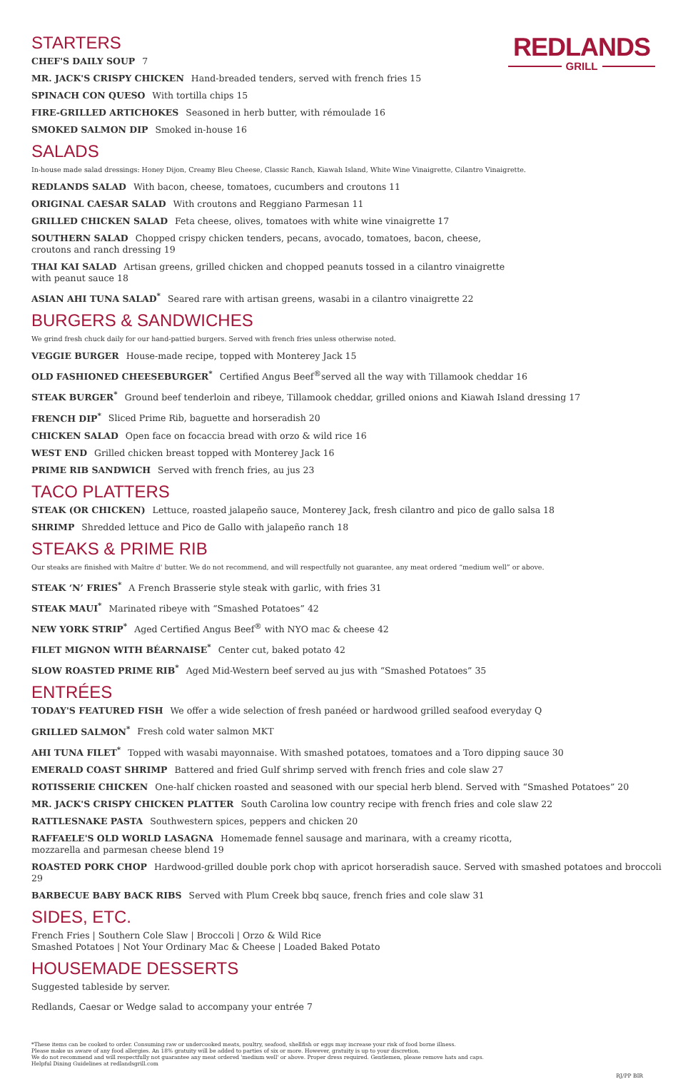REDLANDS
GRILL
STARTERS
CHEF'S DAILY SOUP 7
MR. JACK'S CRISPY CHICKEN Hand-breaded tenders, served with french fries 15
SPINACH CON QUESO With tortilla chips 15
FIRE-GRILLED ARTICHOKES Seasoned in herb butter, with rémoulade 16
SMOKED SALMON DIP Smoked in-house 16
SALADS
In-house made salad dressings: Honey Dijon, Creamy Bleu Cheese, Classic Ranch, Kiawah Island, White Wine Vinaigrette, Cilantro Vinaigrette.
REDLANDS SALAD With bacon, cheese, tomatoes, cucumbers and croutons 11
ORIGINAL CAESAR SALAD With croutons and Reggiano Parmesan 11
GRILLED CHICKEN SALAD Feta cheese, olives, tomatoes with white wine vinaigrette 17
SOUTHERN SALAD Chopped crispy chicken tenders, pecans, avocado, tomatoes, bacon, cheese,
croutons and ranch dressing 19
THAI KAI SALAD Artisan greens, grilled chicken and chopped peanuts tossed in a cilantro vinaigrette
with peanut sauce 18
ASIAN AHI TUNA SALAD<sup>*</sup> Seared rare with artisan greens, wasabi in a cilantro vinaigrette 22
BURGERS & SANDWICHES
We grind fresh chuck daily for our hand-pattied burgers. Served with french fries unless otherwise noted.
VEGGIE BURGER House-made recipe, topped with Monterey Jack 15
OLD FASHIONED CHEESEBURGER<sup>*</sup> Certified Angus Beef<sup>®</sup>served all the way with Tillamook cheddar 16
STEAK BURGER<sup>*</sup> Ground beef tenderloin and ribeye, Tillamook cheddar, grilled onions and Kiawah Island dressing 17
FRENCH DIP<sup>*</sup> Sliced Prime Rib, baguette and horseradish 20
CHICKEN SALAD Open face on focaccia bread with orzo & wild rice 16
WEST END Grilled chicken breast topped with Monterey Jack 16
PRIME RIB SANDWICH Served with french fries, au jus 23
TACO PLATTERS
STEAK (OR CHICKEN) Lettuce, roasted jalapeño sauce, Monterey Jack, fresh cilantro and pico de gallo salsa 18
SHRIMP Shredded lettuce and Pico de Gallo with jalapeño ranch 18
STEAKS & PRIME RIB
Our steaks are finished with Maître d' butter. We do not recommend, and will respectfully not guarantee, any meat ordered “medium well” or above.
STEAK ‘N’ FRIES<sup>*</sup> A French Brasserie style steak with garlic, with fries 31
STEAK MAUI<sup>*</sup> Marinated ribeye with “Smashed Potatoes” 42
NEW YORK STRIP<sup>*</sup> Aged Certified Angus Beef<sup>®</sup> with NYO mac & cheese 42
FILET MIGNON WITH BÉARNAISE<sup>*</sup> Center cut, baked potato 42
SLOW ROASTED PRIME RIB<sup>*</sup> Aged Mid-Western beef served au jus with “Smashed Potatoes” 35
ENTRÉES
TODAY'S FEATURED FISH We offer a wide selection of fresh panéed or hardwood grilled seafood everyday Q
GRILLED SALMON<sup>*</sup> Fresh cold water salmon MKT
AHI TUNA FILET<sup>*</sup> Topped with wasabi mayonnaise. With smashed potatoes, tomatoes and a Toro dipping sauce 30
EMERALD COAST SHRIMP Battered and fried Gulf shrimp served with french fries and cole slaw 27
ROTISSERIE CHICKEN One-half chicken roasted and seasoned with our special herb blend. Served with “Smashed Potatoes” 20
MR. JACK'S CRISPY CHICKEN PLATTER South Carolina low country recipe with french fries and cole slaw 22
RATTLESNAKE PASTA Southwestern spices, peppers and chicken 20
RAFFAELE'S OLD WORLD LASAGNA Homemade fennel sausage and marinara, with a creamy ricotta,
mozzarella and parmesan cheese blend 19
ROASTED PORK CHOP Hardwood-grilled double pork chop with apricot horseradish sauce. Served with smashed potatoes and broccoli 29
BARBECUE BABY BACK RIBS Served with Plum Creek bbq sauce, french fries and cole slaw 31
SIDES, ETC.
French Fries | Southern Cole Slaw | Broccoli | Orzo & Wild Rice
Smashed Potatoes | Not Your Ordinary Mac & Cheese | Loaded Baked Potato
HOUSEMADE DESSERTS
Suggested tableside by server.
Redlands, Caesar or Wedge salad to accompany your entrée 7
*These items can be cooked to order. Consuming raw or undercooked meats, poultry, seafood, shellfish or eggs may increase your risk of food borne illness.
Please make us aware of any food allergies. An 18% gratuity will be added to parties of six or more. However, gratuity is up to your discretion.
We do not recommend and will respectfully not guarantee any meat ordered 'medium well' or above. Proper dress required. Gentlemen, please remove hats and caps.
Helpful Dining Guidelines at redlandsgrill.com
RJ/PP BIR